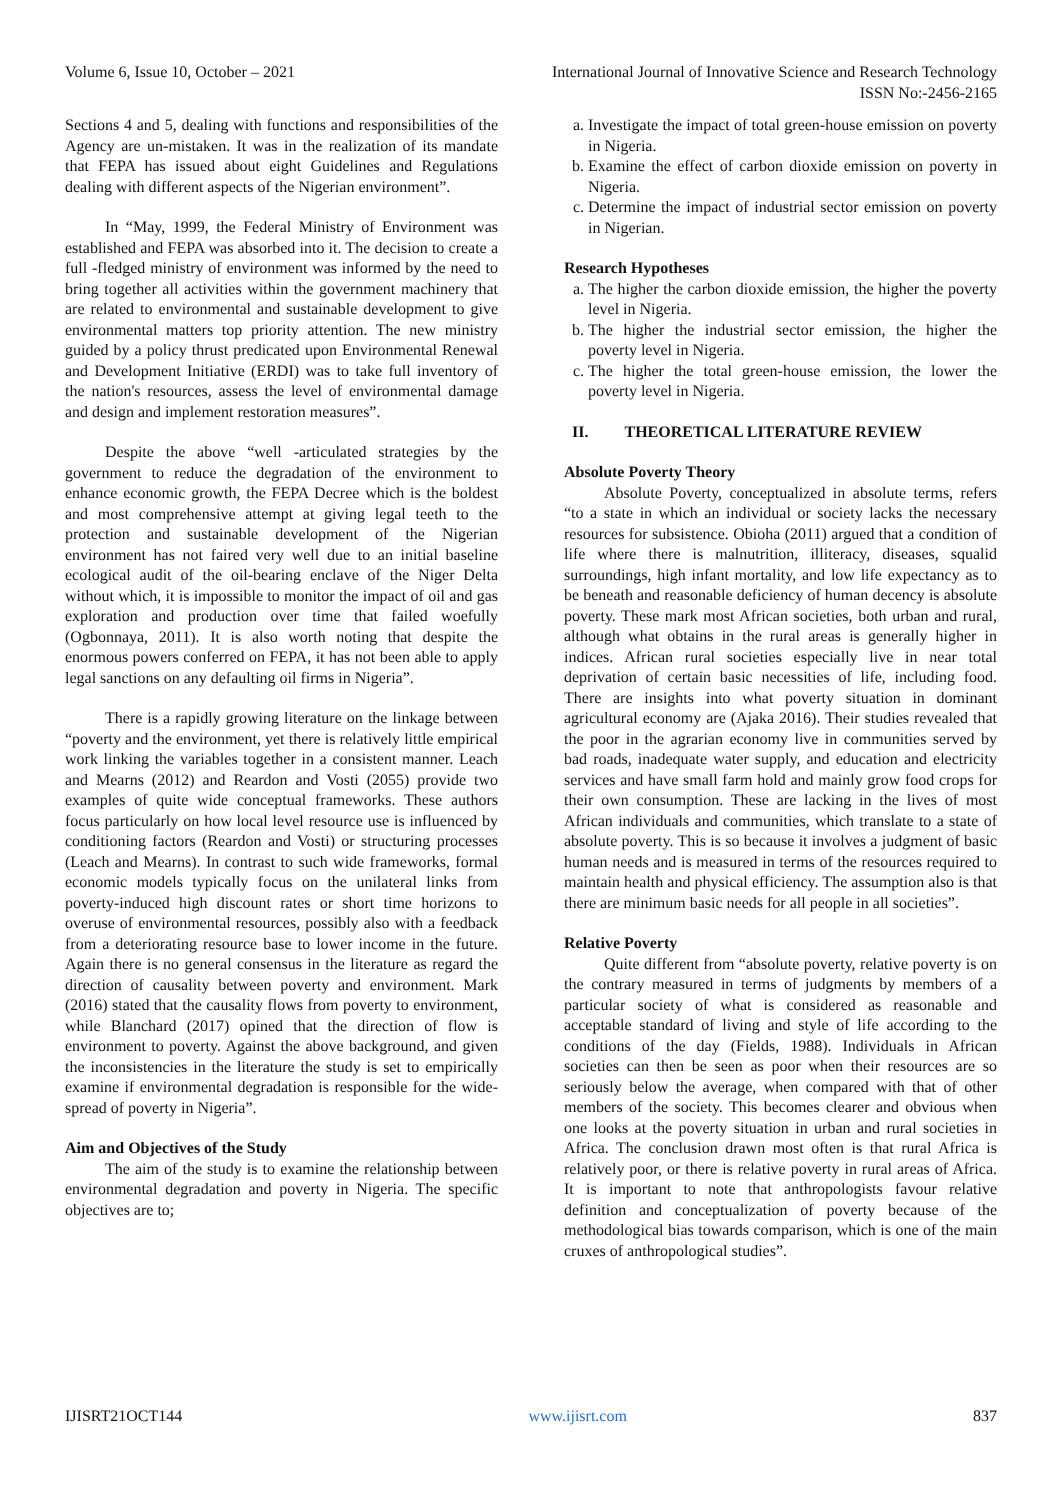Volume 6, Issue 10, October – 2021 International Journal of Innovative Science and Research Technology
ISSN No:-2456-2165
Sections 4 and 5, dealing with functions and responsibilities of the Agency are un-mistaken. It was in the realization of its mandate that FEPA has issued about eight Guidelines and Regulations dealing with different aspects of the Nigerian environment”.
In “May, 1999, the Federal Ministry of Environment was established and FEPA was absorbed into it. The decision to create a full -fledged ministry of environment was informed by the need to bring together all activities within the government machinery that are related to environmental and sustainable development to give environmental matters top priority attention. The new ministry guided by a policy thrust predicated upon Environmental Renewal and Development Initiative (ERDI) was to take full inventory of the nation's resources, assess the level of environmental damage and design and implement restoration measures”.
Despite the above “well -articulated strategies by the government to reduce the degradation of the environment to enhance economic growth, the FEPA Decree which is the boldest and most comprehensive attempt at giving legal teeth to the protection and sustainable development of the Nigerian environment has not faired very well due to an initial baseline ecological audit of the oil-bearing enclave of the Niger Delta without which, it is impossible to monitor the impact of oil and gas exploration and production over time that failed woefully (Ogbonnaya, 2011). It is also worth noting that despite the enormous powers conferred on FEPA, it has not been able to apply legal sanctions on any defaulting oil firms in Nigeria”.
There is a rapidly growing literature on the linkage between “poverty and the environment, yet there is relatively little empirical work linking the variables together in a consistent manner. Leach and Mearns (2012) and Reardon and Vosti (2055) provide two examples of quite wide conceptual frameworks. These authors focus particularly on how local level resource use is influenced by conditioning factors (Reardon and Vosti) or structuring processes (Leach and Mearns). In contrast to such wide frameworks, formal economic models typically focus on the unilateral links from poverty-induced high discount rates or short time horizons to overuse of environmental resources, possibly also with a feedback from a deteriorating resource base to lower income in the future. Again there is no general consensus in the literature as regard the direction of causality between poverty and environment. Mark (2016) stated that the causality flows from poverty to environment, while Blanchard (2017) opined that the direction of flow is environment to poverty. Against the above background, and given the inconsistencies in the literature the study is set to empirically examine if environmental degradation is responsible for the wide-spread of poverty in Nigeria”.
Aim and Objectives of the Study
The aim of the study is to examine the relationship between environmental degradation and poverty in Nigeria. The specific objectives are to;
a. Investigate the impact of total green-house emission on poverty in Nigeria.
b. Examine the effect of carbon dioxide emission on poverty in Nigeria.
c. Determine the impact of industrial sector emission on poverty in Nigerian.
Research Hypotheses
a. The higher the carbon dioxide emission, the higher the poverty level in Nigeria.
b. The higher the industrial sector emission, the higher the poverty level in Nigeria.
c. The higher the total green-house emission, the lower the poverty level in Nigeria.
II. THEORETICAL LITERATURE REVIEW
Absolute Poverty Theory
Absolute Poverty, conceptualized in absolute terms, refers “to a state in which an individual or society lacks the necessary resources for subsistence. Obioha (2011) argued that a condition of life where there is malnutrition, illiteracy, diseases, squalid surroundings, high infant mortality, and low life expectancy as to be beneath and reasonable deficiency of human decency is absolute poverty. These mark most African societies, both urban and rural, although what obtains in the rural areas is generally higher in indices. African rural societies especially live in near total deprivation of certain basic necessities of life, including food. There are insights into what poverty situation in dominant agricultural economy are (Ajaka 2016). Their studies revealed that the poor in the agrarian economy live in communities served by bad roads, inadequate water supply, and education and electricity services and have small farm hold and mainly grow food crops for their own consumption. These are lacking in the lives of most African individuals and communities, which translate to a state of absolute poverty. This is so because it involves a judgment of basic human needs and is measured in terms of the resources required to maintain health and physical efficiency. The assumption also is that there are minimum basic needs for all people in all societies”.
Relative Poverty
Quite different from “absolute poverty, relative poverty is on the contrary measured in terms of judgments by members of a particular society of what is considered as reasonable and acceptable standard of living and style of life according to the conditions of the day (Fields, 1988). Individuals in African societies can then be seen as poor when their resources are so seriously below the average, when compared with that of other members of the society. This becomes clearer and obvious when one looks at the poverty situation in urban and rural societies in Africa. The conclusion drawn most often is that rural Africa is relatively poor, or there is relative poverty in rural areas of Africa. It is important to note that anthropologists favour relative definition and conceptualization of poverty because of the methodological bias towards comparison, which is one of the main cruxes of anthropological studies”.
IJISRT21OCT144 www.ijisrt.com 837